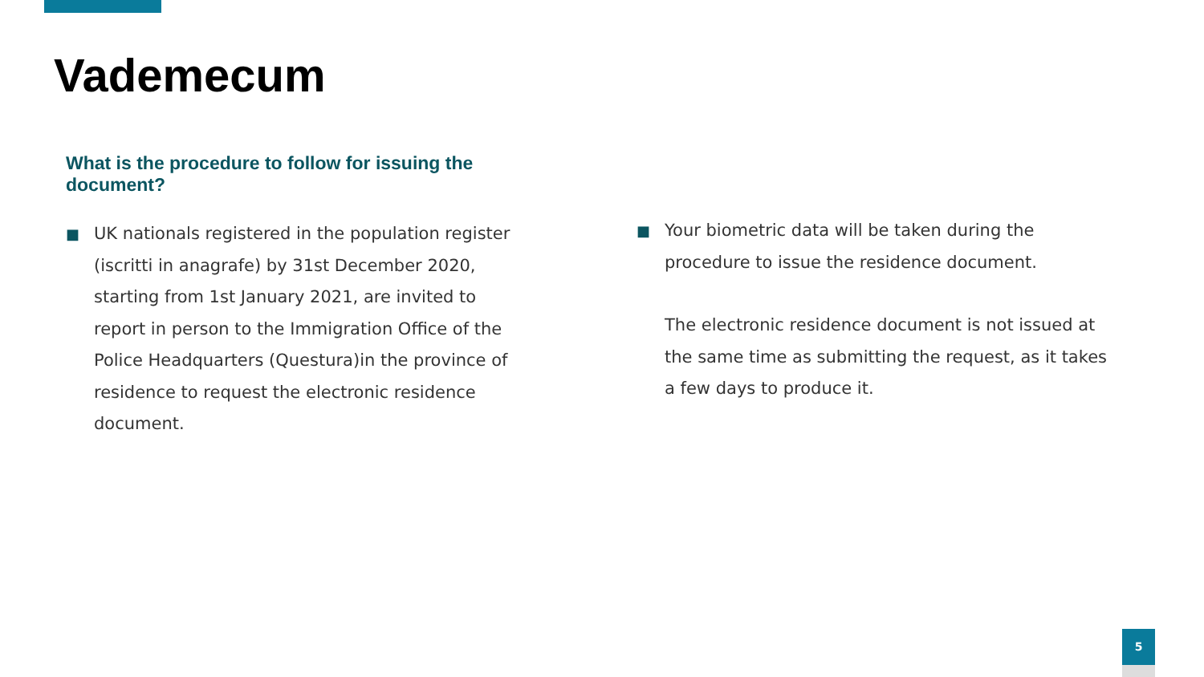Vademecum
What is the procedure to follow for issuing the document?
■
UK nationals registered in the population register (iscritti in anagrafe) by 31st December 2020, starting from 1st January 2021, are invited to report in person to the Immigration Office of the Police Headquarters (Questura)in the province of residence to request the electronic residence document.
■
Your biometric data will be taken during the procedure to issue the residence document.
The electronic residence document is not issued at the same time as submitting the request, as it takes a few days to produce it.
5